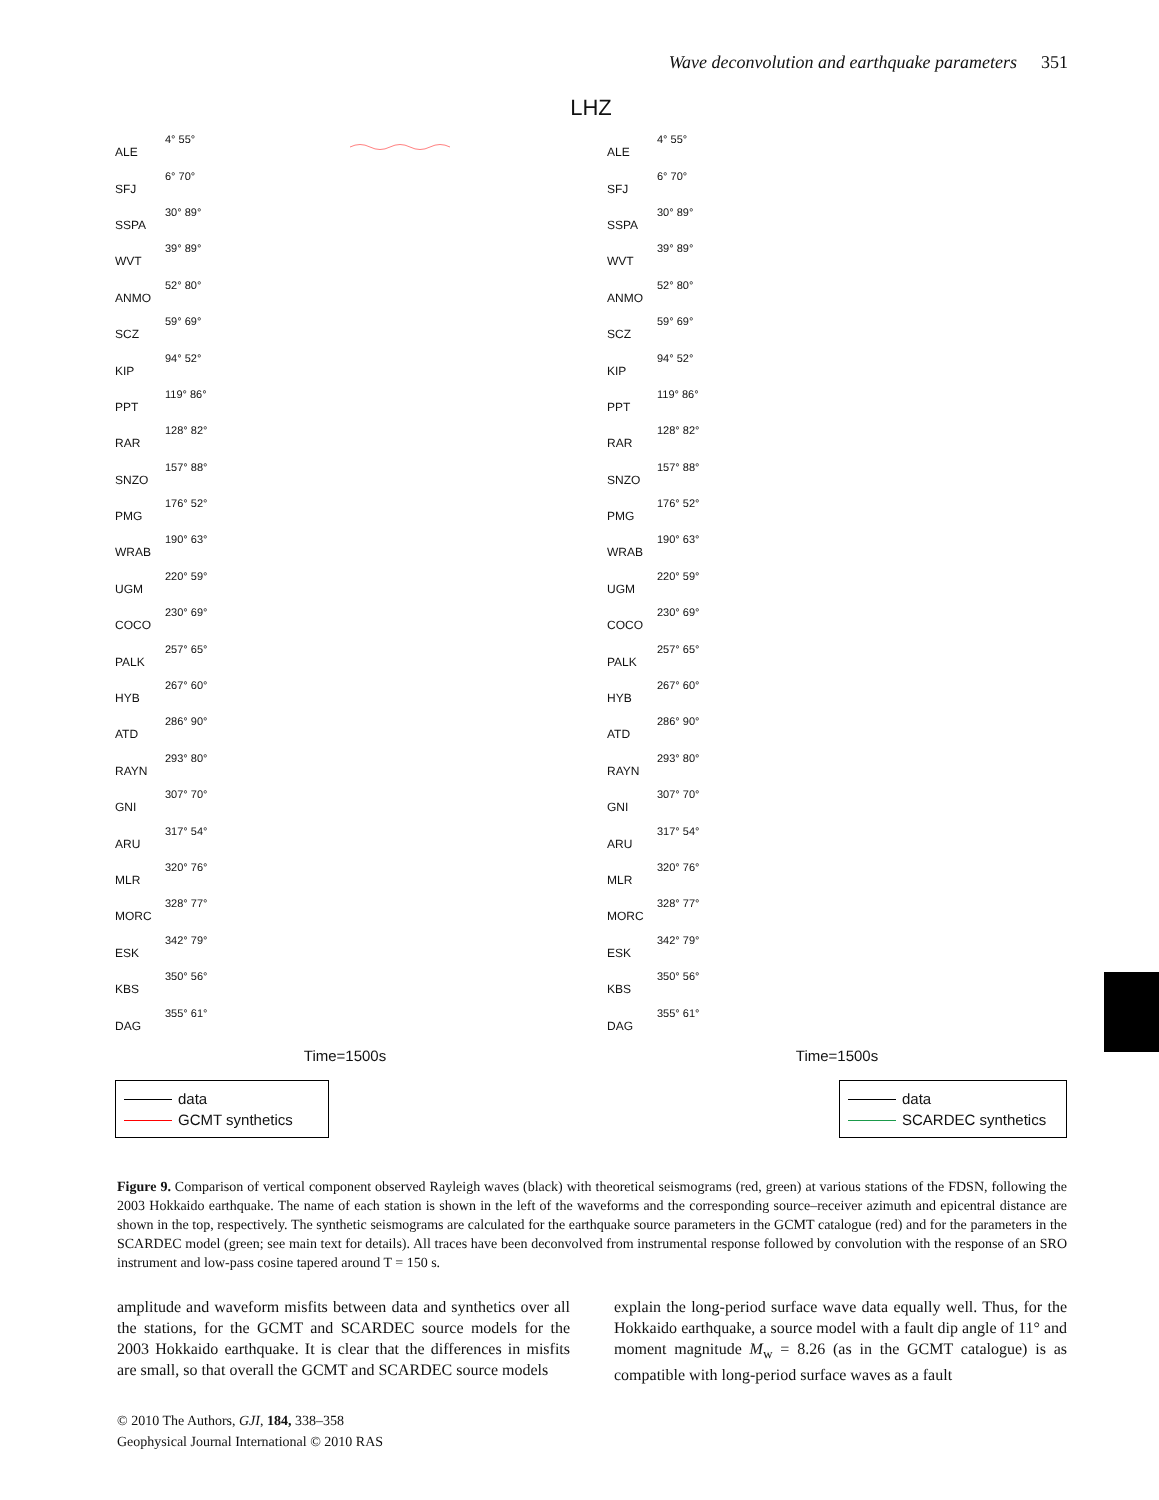Wave deconvolution and earthquake parameters 351
LHZ
ALE 4° 55°
SFJ 6° 70°
SSPA 30° 89°
WVT 39° 89°
ANMO 52° 80°
SCZ 59° 69°
KIP 94° 52°
PPT 119° 86°
RAR 128° 82°
SNZO 157° 88°
PMG 176° 52°
WRAB 190° 63°
UGM 220° 59°
COCO 230° 69°
PALK 257° 65°
HYB 267° 60°
ATD 286° 90°
RAYN 293° 80°
GNI 307° 70°
ARU 317° 54°
MLR 320° 76°
MORC 328° 77°
ESK 342° 79°
KBS 350° 56°
DAG 355° 61°
Time=1500s
data
GCMT synthetics
ALE 4° 55°
SFJ 6° 70°
SSPA 30° 89°
WVT 39° 89°
ANMO 52° 80°
SCZ 59° 69°
KIP 94° 52°
PPT 119° 86°
RAR 128° 82°
SNZO 157° 88°
PMG 176° 52°
WRAB 190° 63°
UGM 220° 59°
COCO 230° 69°
PALK 257° 65°
HYB 267° 60°
ATD 286° 90°
RAYN 293° 80°
GNI 307° 70°
ARU 317° 54°
MLR 320° 76°
MORC 328° 77°
ESK 342° 79°
KBS 350° 56°
DAG 355° 61°
Time=1500s
data
SCARDEC synthetics
Figure 9. Comparison of vertical component observed Rayleigh waves (black) with theoretical seismograms (red, green) at various stations of the FDSN, following the 2003 Hokkaido earthquake. The name of each station is shown in the left of the waveforms and the corresponding source–receiver azimuth and epicentral distance are shown in the top, respectively. The synthetic seismograms are calculated for the earthquake source parameters in the GCMT catalogue (red) and for the parameters in the SCARDEC model (green; see main text for details). All traces have been deconvolved from instrumental response followed by convolution with the response of an SRO instrument and low-pass cosine tapered around T = 150 s.
amplitude and waveform misfits between data and synthetics over all the stations, for the GCMT and SCARDEC source models for the 2003 Hokkaido earthquake. It is clear that the differences in misfits are small, so that overall the GCMT and SCARDEC source models
explain the long-period surface wave data equally well. Thus, for the Hokkaido earthquake, a source model with a fault dip angle of 11° and moment magnitude M<sub>w</sub> = 8.26 (as in the GCMT catalogue) is as compatible with long-period surface waves as a fault
© 2010 The Authors, GJI, 184, 338–358
Geophysical Journal International © 2010 RAS